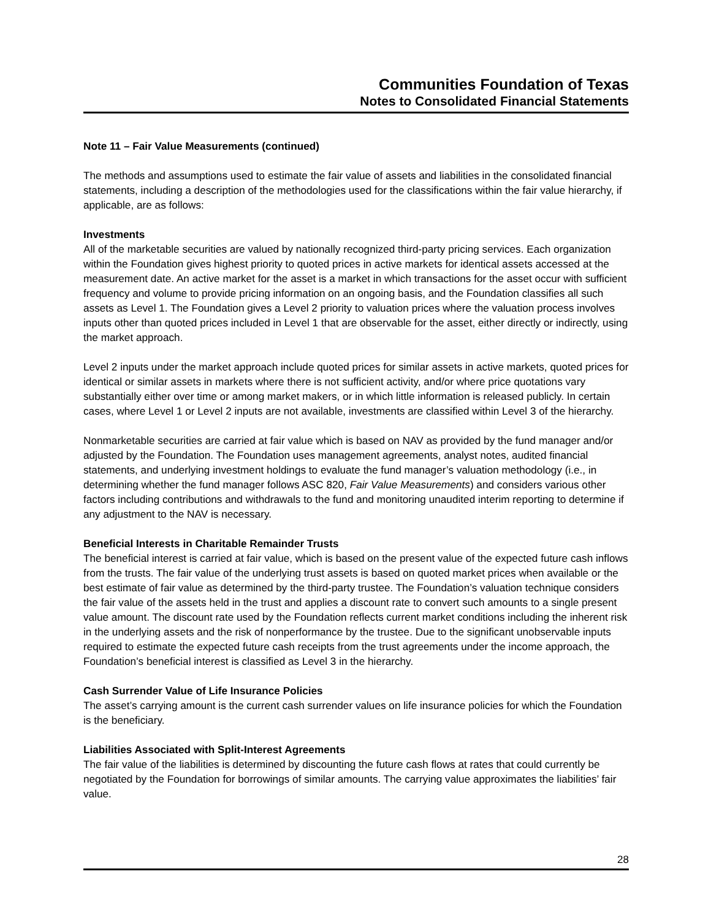Communities Foundation of Texas
Notes to Consolidated Financial Statements
Note 11 – Fair Value Measurements (continued)
The methods and assumptions used to estimate the fair value of assets and liabilities in the consolidated financial statements, including a description of the methodologies used for the classifications within the fair value hierarchy, if applicable, are as follows:
Investments
All of the marketable securities are valued by nationally recognized third-party pricing services. Each organization within the Foundation gives highest priority to quoted prices in active markets for identical assets accessed at the measurement date. An active market for the asset is a market in which transactions for the asset occur with sufficient frequency and volume to provide pricing information on an ongoing basis, and the Foundation classifies all such assets as Level 1. The Foundation gives a Level 2 priority to valuation prices where the valuation process involves inputs other than quoted prices included in Level 1 that are observable for the asset, either directly or indirectly, using the market approach.
Level 2 inputs under the market approach include quoted prices for similar assets in active markets, quoted prices for identical or similar assets in markets where there is not sufficient activity, and/or where price quotations vary substantially either over time or among market makers, or in which little information is released publicly. In certain cases, where Level 1 or Level 2 inputs are not available, investments are classified within Level 3 of the hierarchy.
Nonmarketable securities are carried at fair value which is based on NAV as provided by the fund manager and/or adjusted by the Foundation. The Foundation uses management agreements, analyst notes, audited financial statements, and underlying investment holdings to evaluate the fund manager’s valuation methodology (i.e., in determining whether the fund manager follows ASC 820, Fair Value Measurements) and considers various other factors including contributions and withdrawals to the fund and monitoring unaudited interim reporting to determine if any adjustment to the NAV is necessary.
Beneficial Interests in Charitable Remainder Trusts
The beneficial interest is carried at fair value, which is based on the present value of the expected future cash inflows from the trusts. The fair value of the underlying trust assets is based on quoted market prices when available or the best estimate of fair value as determined by the third-party trustee. The Foundation’s valuation technique considers the fair value of the assets held in the trust and applies a discount rate to convert such amounts to a single present value amount. The discount rate used by the Foundation reflects current market conditions including the inherent risk in the underlying assets and the risk of nonperformance by the trustee. Due to the significant unobservable inputs required to estimate the expected future cash receipts from the trust agreements under the income approach, the Foundation’s beneficial interest is classified as Level 3 in the hierarchy.
Cash Surrender Value of Life Insurance Policies
The asset’s carrying amount is the current cash surrender values on life insurance policies for which the Foundation is the beneficiary.
Liabilities Associated with Split-Interest Agreements
The fair value of the liabilities is determined by discounting the future cash flows at rates that could currently be negotiated by the Foundation for borrowings of similar amounts. The carrying value approximates the liabilities’ fair value.
28